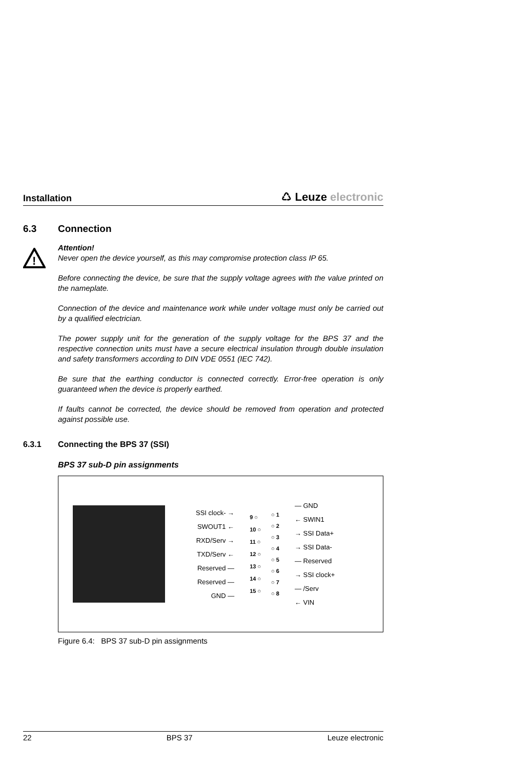Installation
♺ Leuze electronic
6.3 Connection
!
Attention!
Never open the device yourself, as this may compromise protection class IP 65.
Before connecting the device, be sure that the supply voltage agrees with the value printed on the nameplate.
Connection of the device and maintenance work while under voltage must only be carried out by a qualified electrician.
The power supply unit for the generation of the supply voltage for the BPS 37 and the respective connection units must have a secure electrical insulation through double insulation and safety transformers according to DIN VDE 0551 (IEC 742).
Be sure that the earthing conductor is connected correctly. Error-free operation is only guaranteed when the device is properly earthed.
If faults cannot be corrected, the device should be removed from operation and protected against possible use.
6.3.1 Connecting the BPS 37 (SSI)
BPS 37 sub-D pin assignments
SSI clock- →
SWOUT1 ←
RXD/Serv →
TXD/Serv ←
Reserved —
Reserved —
GND —
9 ○
10 ○
11 ○
12 ○
13 ○
14 ○
15 ○
○ 1
○ 2
○ 3
○ 4
○ 5
○ 6
○ 7
○ 8
— GND
← SWIN1
→ SSI Data+
→ SSI Data-
— Reserved
→ SSI clock+
— /Serv
← VIN
Figure 6.4: BPS 37 sub-D pin assignments
22 BPS 37 Leuze electronic